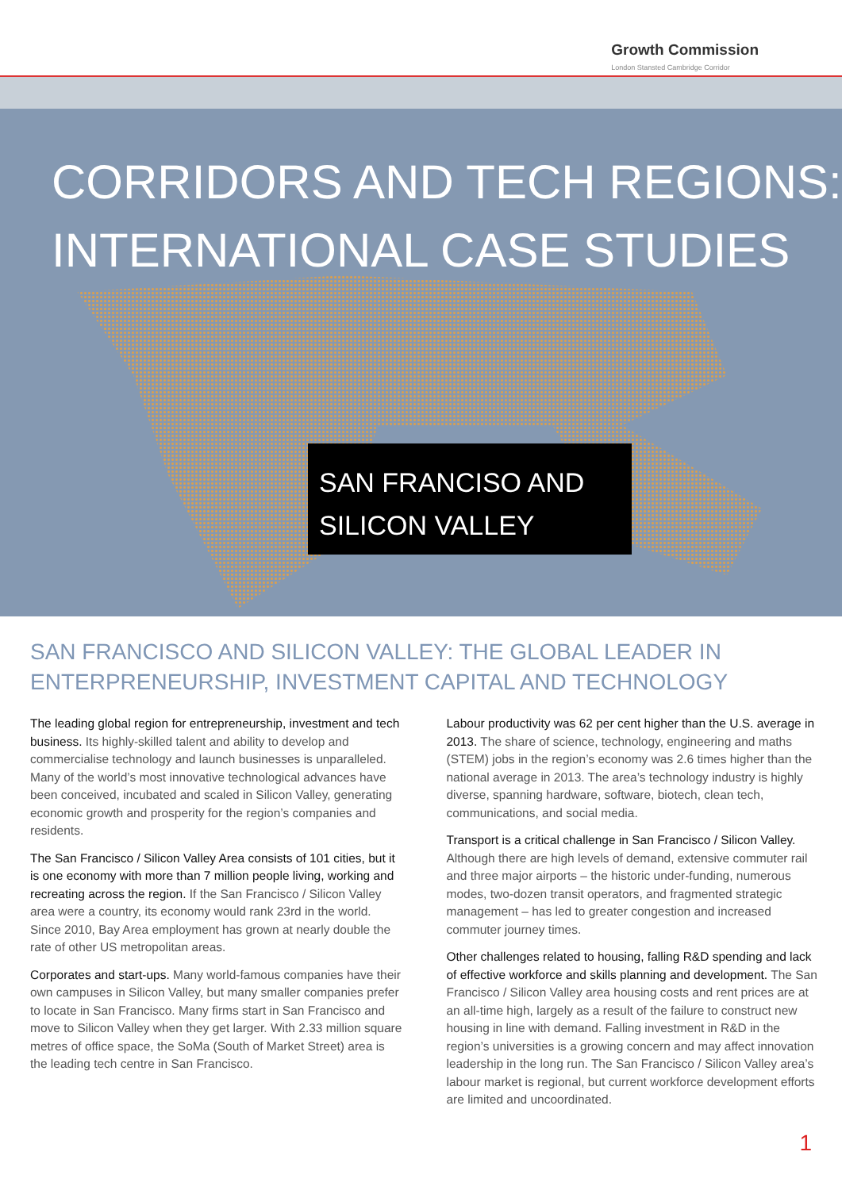Growth Commission
London Stansted Cambridge Corridor
CORRIDORS AND TECH REGIONS:
INTERNATIONAL CASE STUDIES
SAN FRANCISO AND
SILICON VALLEY
SAN FRANCISCO AND SILICON VALLEY: THE GLOBAL LEADER IN ENTERPRENEURSHIP, INVESTMENT CAPITAL AND TECHNOLOGY
The leading global region for entrepreneurship, investment and tech business. Its highly-skilled talent and ability to develop and commercialise technology and launch businesses is unparalleled. Many of the world’s most innovative technological advances have been conceived, incubated and scaled in Silicon Valley, generating economic growth and prosperity for the region’s companies and residents.
The San Francisco / Silicon Valley Area consists of 101 cities, but it is one economy with more than 7 million people living, working and recreating across the region. If the San Francisco / Silicon Valley area were a country, its economy would rank 23rd in the world. Since 2010, Bay Area employment has grown at nearly double the rate of other US metropolitan areas.
Corporates and start-ups. Many world-famous companies have their own campuses in Silicon Valley, but many smaller companies prefer to locate in San Francisco. Many firms start in San Francisco and move to Silicon Valley when they get larger. With 2.33 million square metres of office space, the SoMa (South of Market Street) area is the leading tech centre in San Francisco.
Labour productivity was 62 per cent higher than the U.S. average in 2013. The share of science, technology, engineering and maths (STEM) jobs in the region’s economy was 2.6 times higher than the national average in 2013. The area’s technology industry is highly diverse, spanning hardware, software, biotech, clean tech, communications, and social media.
Transport is a critical challenge in San Francisco / Silicon Valley. Although there are high levels of demand, extensive commuter rail and three major airports – the historic under-funding, numerous modes, two-dozen transit operators, and fragmented strategic management – has led to greater congestion and increased commuter journey times.
Other challenges related to housing, falling R&D spending and lack of effective workforce and skills planning and development. The San Francisco / Silicon Valley area housing costs and rent prices are at an all-time high, largely as a result of the failure to construct new housing in line with demand. Falling investment in R&D in the region’s universities is a growing concern and may affect innovation leadership in the long run. The San Francisco / Silicon Valley area’s labour market is regional, but current workforce development efforts are limited and uncoordinated.
1